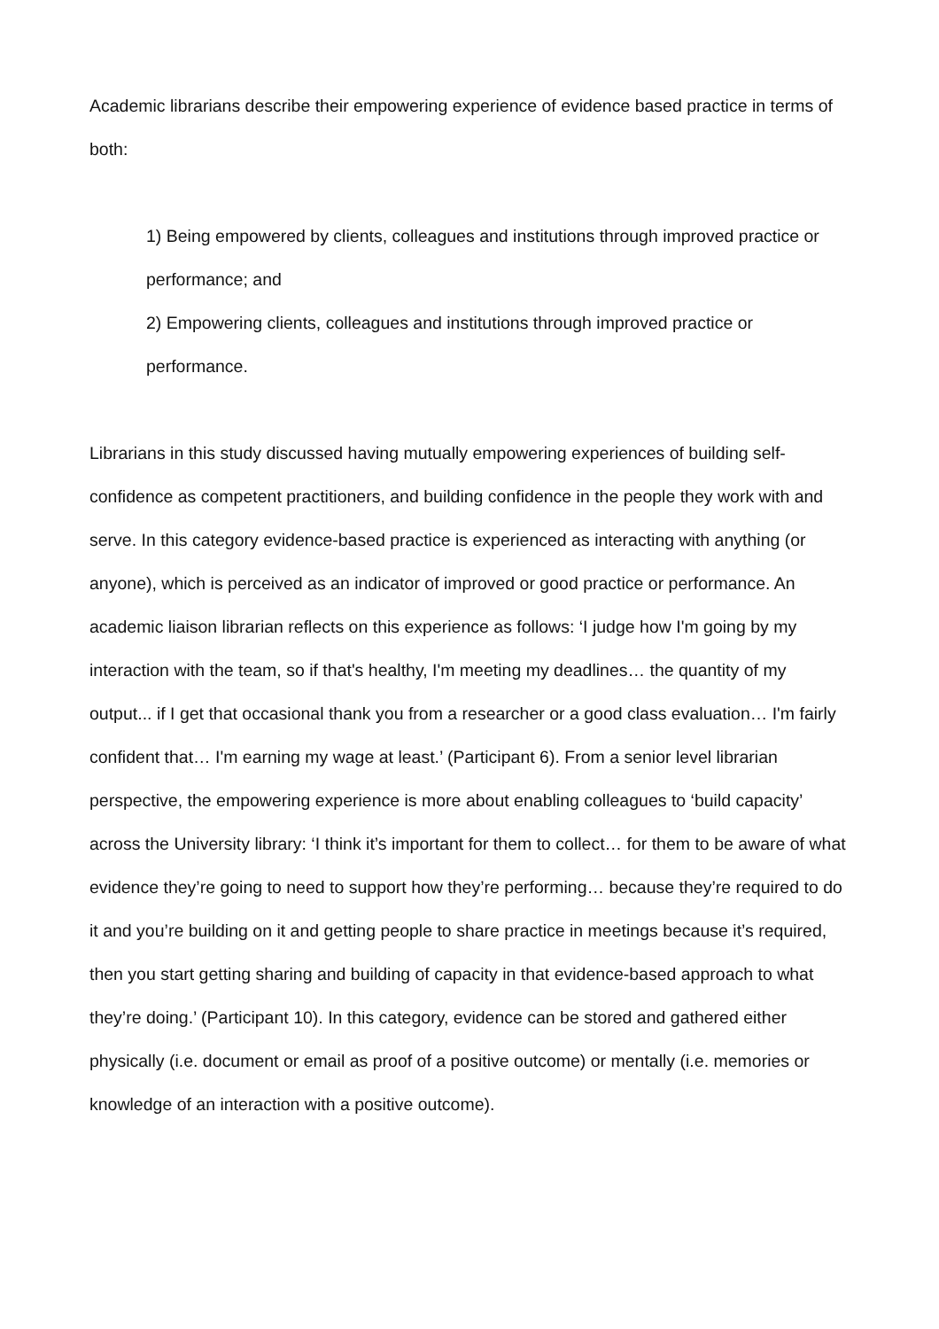Academic librarians describe their empowering experience of evidence based practice in terms of both:
1) Being empowered by clients, colleagues and institutions through improved practice or performance; and
2) Empowering clients, colleagues and institutions through improved practice or performance.
Librarians in this study discussed having mutually empowering experiences of building self-confidence as competent practitioners, and building confidence in the people they work with and serve. In this category evidence-based practice is experienced as interacting with anything (or anyone), which is perceived as an indicator of improved or good practice or performance. An academic liaison librarian reflects on this experience as follows: ‘I judge how I'm going by my interaction with the team, so if that's healthy, I'm meeting my deadlines… the quantity of my output... if I get that occasional thank you from a researcher or a good class evaluation… I'm fairly confident that… I'm earning my wage at least.’ (Participant 6). From a senior level librarian perspective, the empowering experience is more about enabling colleagues to ‘build capacity’ across the University library: ‘I think it’s important for them to collect… for them to be aware of what evidence they’re going to need to support how they’re performing… because they’re required to do it and you’re building on it and getting people to share practice in meetings because it’s required, then you start getting sharing and building of capacity in that evidence-based approach to what they’re doing.’ (Participant 10). In this category, evidence can be stored and gathered either physically (i.e. document or email as proof of a positive outcome) or mentally (i.e. memories or knowledge of an interaction with a positive outcome).